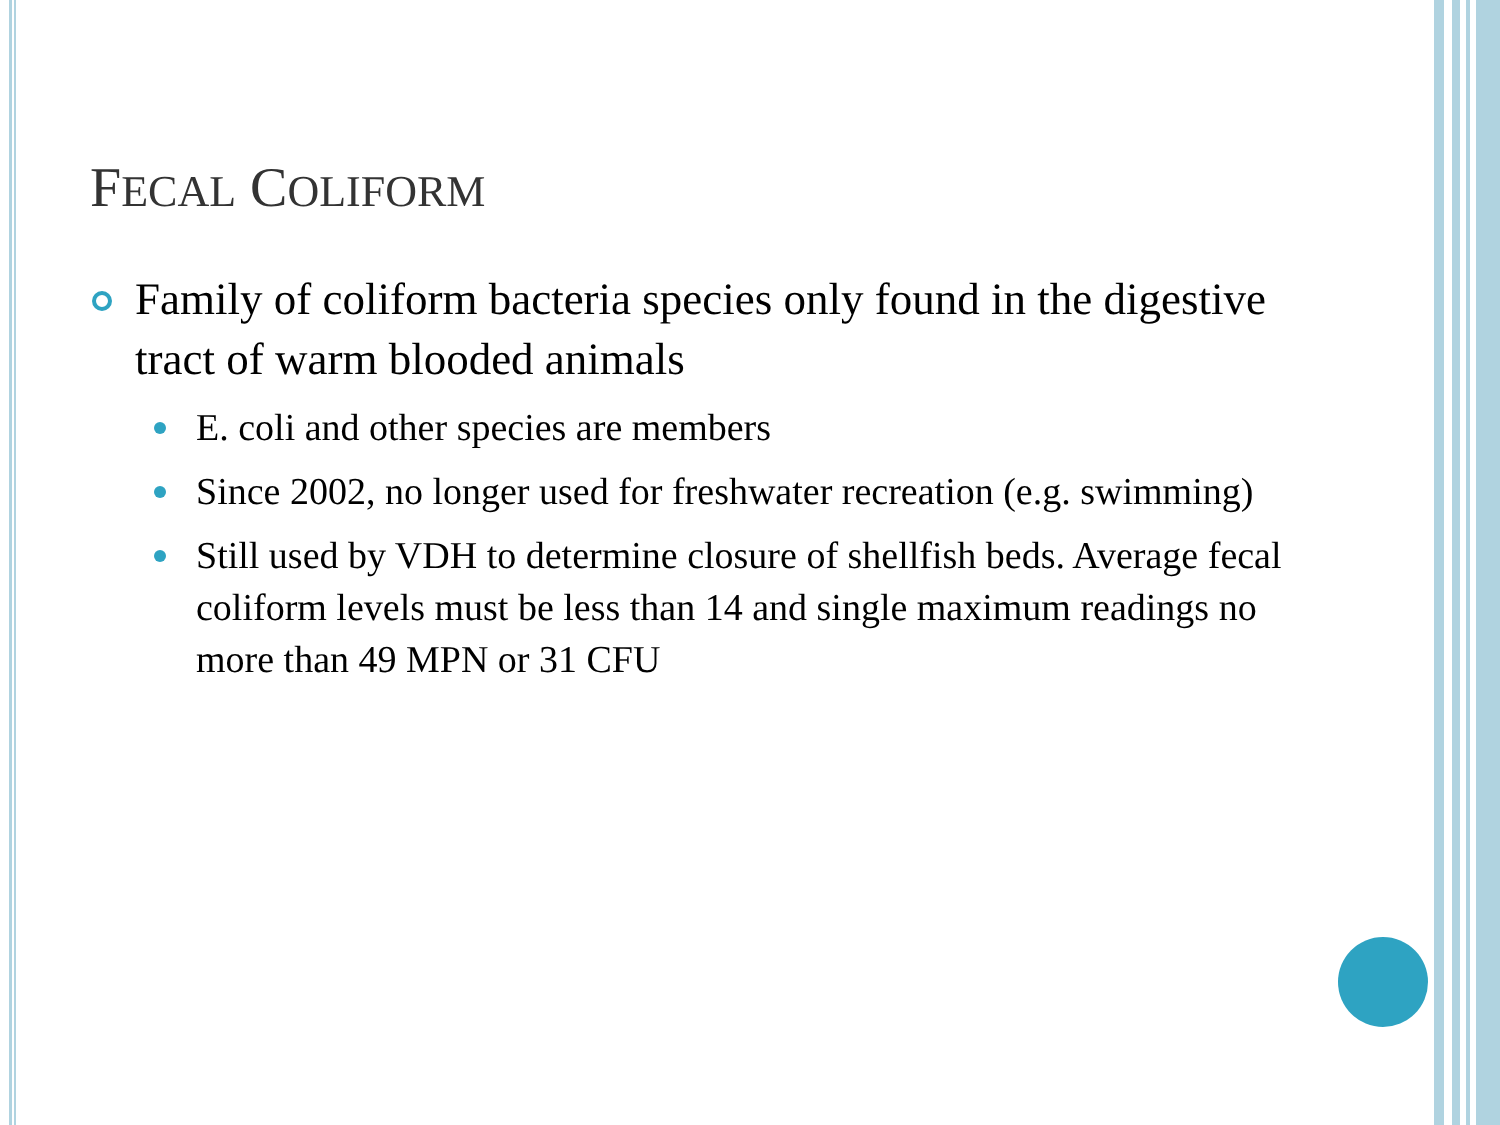FECAL COLIFORM
Family of coliform bacteria species only found in the digestive tract of warm blooded animals
E. coli and other species are members
Since 2002, no longer used for freshwater recreation (e.g. swimming)
Still used by VDH to determine closure of shellfish beds. Average fecal coliform levels must be less than 14 and single maximum readings no more than 49 MPN or 31 CFU